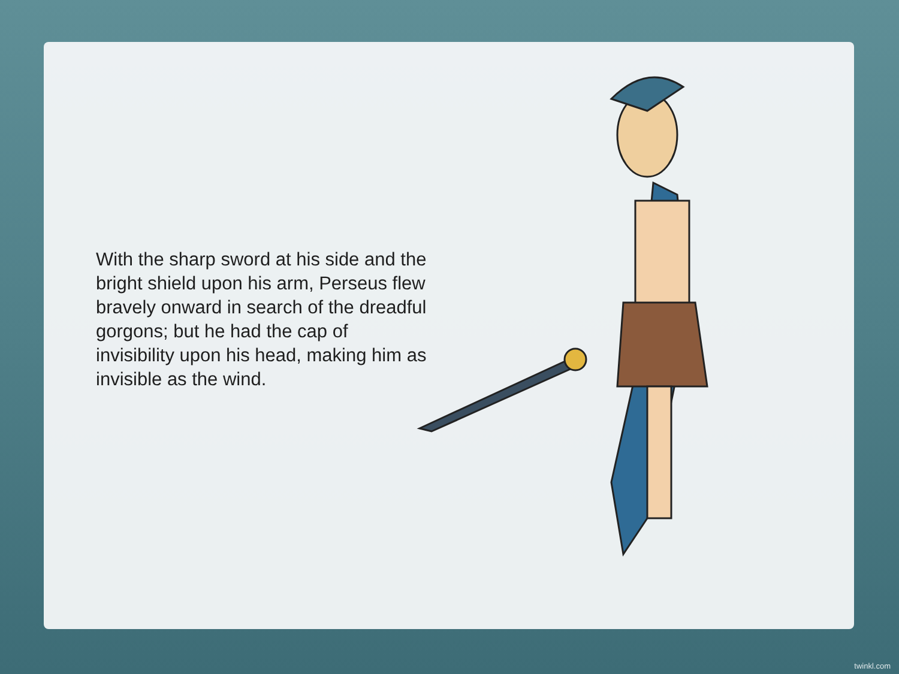With the sharp sword at his side and the bright shield upon his arm, Perseus flew bravely onward in search of the dreadful gorgons; but he had the cap of invisibility upon his head, making him as invisible as the wind.
twinkl.com